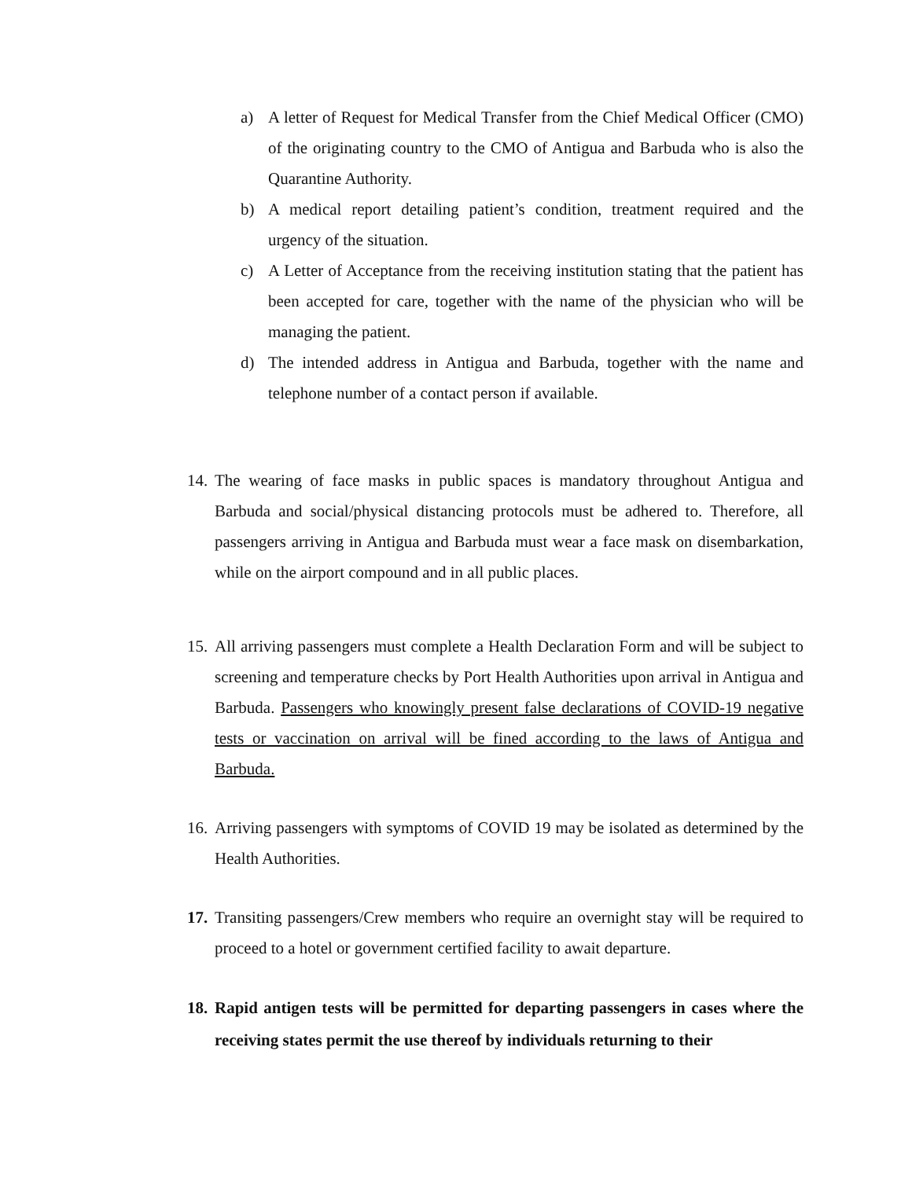a) A letter of Request for Medical Transfer from the Chief Medical Officer (CMO) of the originating country to the CMO of Antigua and Barbuda who is also the Quarantine Authority.
b) A medical report detailing patient’s condition, treatment required and the urgency of the situation.
c) A Letter of Acceptance from the receiving institution stating that the patient has been accepted for care, together with the name of the physician who will be managing the patient.
d) The intended address in Antigua and Barbuda, together with the name and telephone number of a contact person if available.
14. The wearing of face masks in public spaces is mandatory throughout Antigua and Barbuda and social/physical distancing protocols must be adhered to. Therefore, all passengers arriving in Antigua and Barbuda must wear a face mask on disembarkation, while on the airport compound and in all public places.
15. All arriving passengers must complete a Health Declaration Form and will be subject to screening and temperature checks by Port Health Authorities upon arrival in Antigua and Barbuda. Passengers who knowingly present false declarations of COVID-19 negative tests or vaccination on arrival will be fined according to the laws of Antigua and Barbuda.
16. Arriving passengers with symptoms of COVID 19 may be isolated as determined by the Health Authorities.
17. Transiting passengers/Crew members who require an overnight stay will be required to proceed to a hotel or government certified facility to await departure.
18. Rapid antigen tests will be permitted for departing passengers in cases where the receiving states permit the use thereof by individuals returning to their